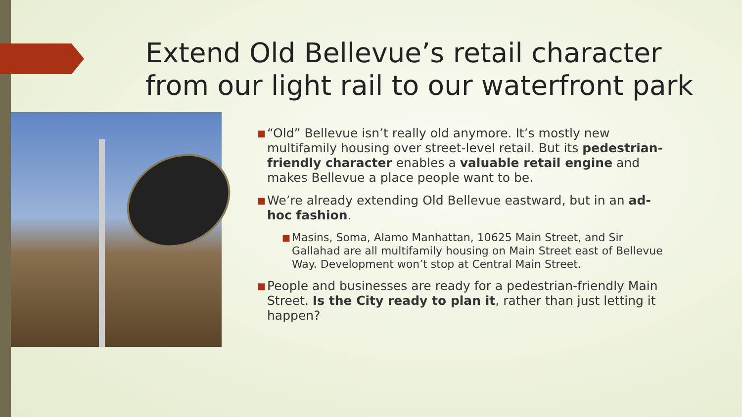Extend Old Bellevue’s retail character from our light rail to our waterfront park
■
“Old” Bellevue isn’t really old anymore. It’s mostly new multifamily housing over street-level retail. But its pedestrian-friendly character enables a valuable retail engine and makes Bellevue a place people want to be.
■
We’re already extending Old Bellevue eastward, but in an ad-hoc fashion.
■
Masins, Soma, Alamo Manhattan, 10625 Main Street, and Sir Gallahad are all multifamily housing on Main Street east of Bellevue Way. Development won’t stop at Central Main Street.
■
People and businesses are ready for a pedestrian-friendly Main Street. Is the City ready to plan it, rather than just letting it happen?